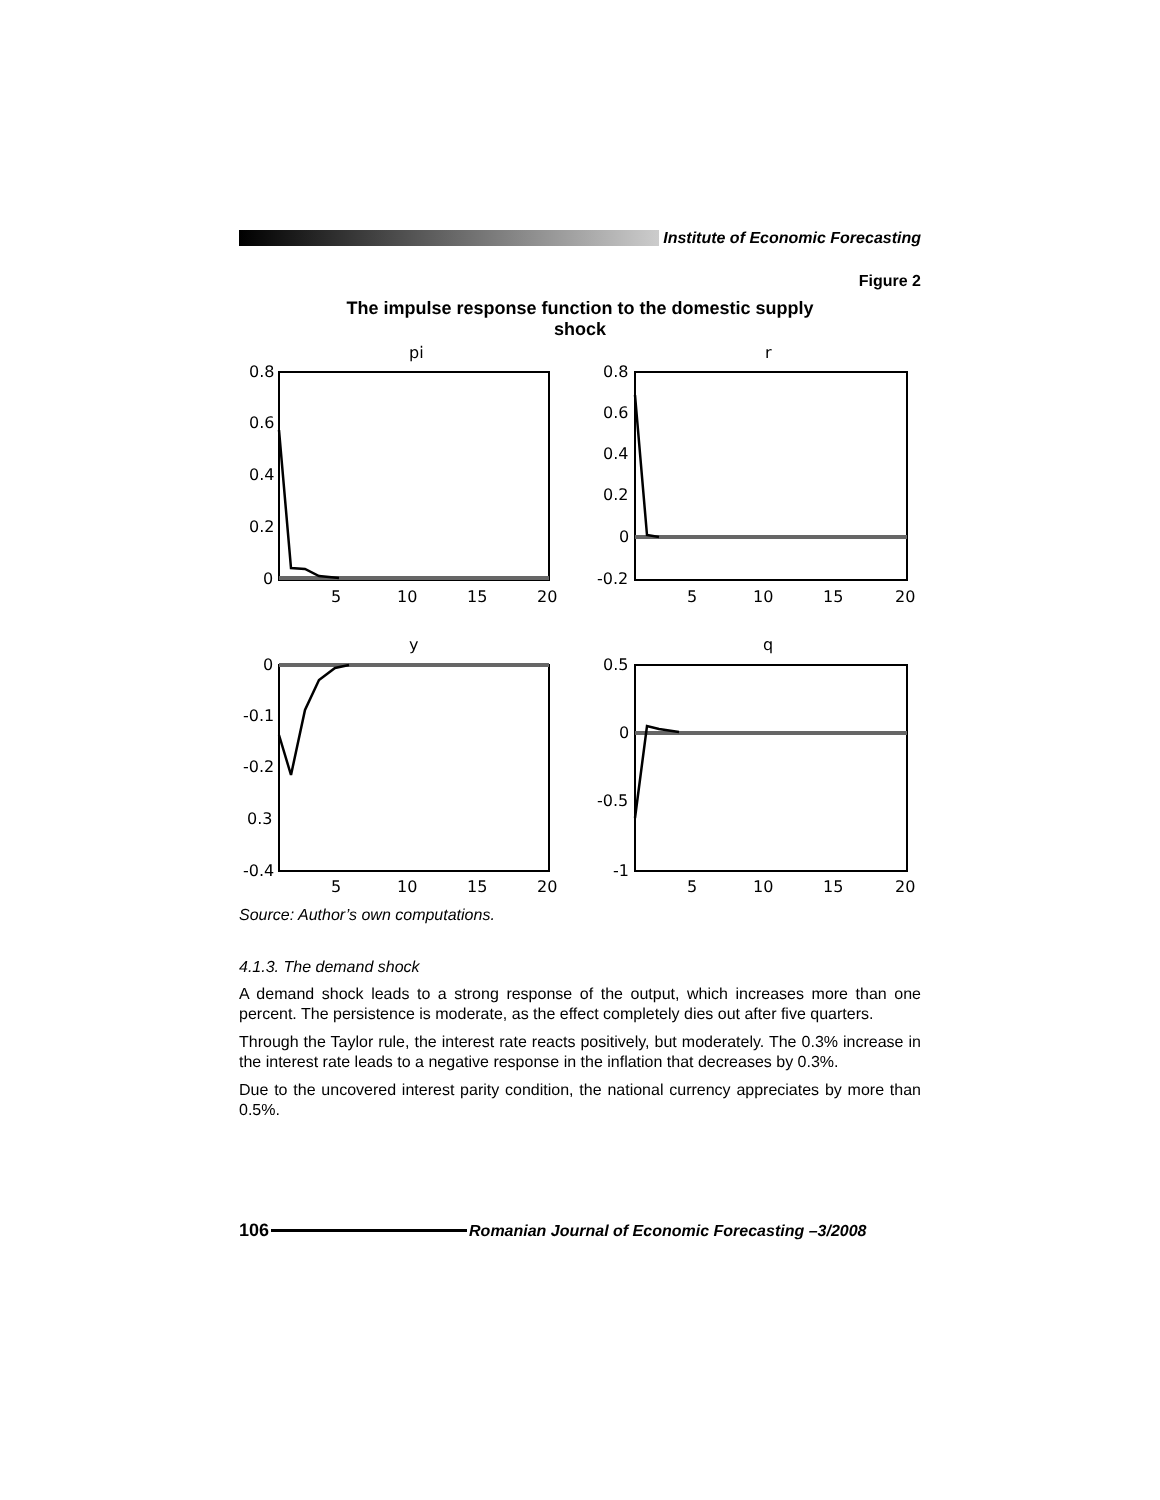Institute of Economic Forecasting
Figure 2
The impulse response function to the domestic supply shock
pi
r
y
q
0.8
0.6
0.4
0.2
0
0.8
0.6
0.4
0.2
0
-0.2
0
-0.1
-0.2
0.3
-0.4
0.5
0
-0.5
-1
5
10
15
20
5
10
15
20
5
10
15
20
5
10
15
20
Source: Author’s own computations.
4.1.3. The demand shock
A demand shock leads to a strong response of the output, which increases more than one percent. The persistence is moderate, as the effect completely dies out after five quarters.
Through the Taylor rule, the interest rate reacts positively, but moderately. The 0.3% increase in the interest rate leads to a negative response in the inflation that decreases by 0.3%.
Due to the uncovered interest parity condition, the national currency appreciates by more than 0.5%.
106
Romanian Journal of Economic Forecasting –3/2008